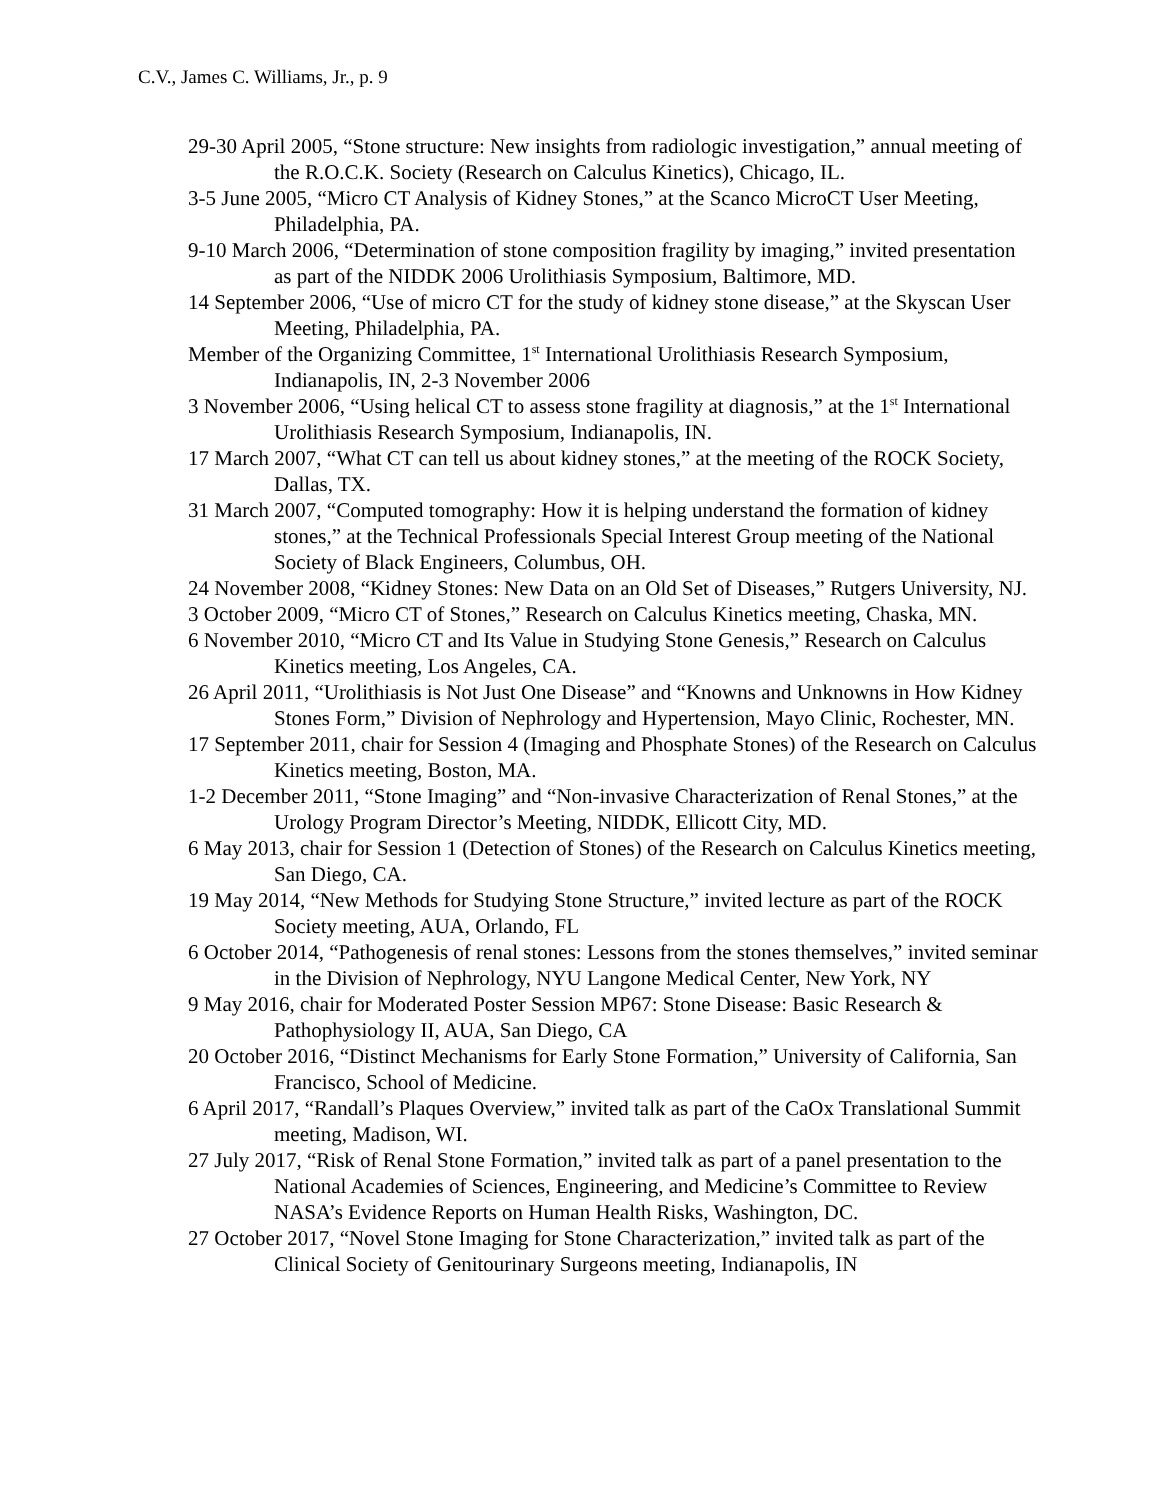C.V., James C. Williams, Jr., p. 9
29-30 April 2005, “Stone structure: New insights from radiologic investigation,” annual meeting of the R.O.C.K. Society (Research on Calculus Kinetics), Chicago, IL.
3-5 June 2005, “Micro CT Analysis of Kidney Stones,” at the Scanco MicroCT User Meeting, Philadelphia, PA.
9-10 March 2006, “Determination of stone composition fragility by imaging,” invited presentation as part of the NIDDK 2006 Urolithiasis Symposium, Baltimore, MD.
14 September 2006, “Use of micro CT for the study of kidney stone disease,” at the Skyscan User Meeting, Philadelphia, PA.
Member of the Organizing Committee, 1<sup>st</sup> International Urolithiasis Research Symposium, Indianapolis, IN, 2-3 November 2006
3 November 2006, “Using helical CT to assess stone fragility at diagnosis,” at the 1<sup>st</sup> International Urolithiasis Research Symposium, Indianapolis, IN.
17 March 2007, “What CT can tell us about kidney stones,” at the meeting of the ROCK Society, Dallas, TX.
31 March 2007, “Computed tomography: How it is helping understand the formation of kidney stones,” at the Technical Professionals Special Interest Group meeting of the National Society of Black Engineers, Columbus, OH.
24 November 2008, “Kidney Stones: New Data on an Old Set of Diseases,” Rutgers University, NJ.
3 October 2009, “Micro CT of Stones,” Research on Calculus Kinetics meeting, Chaska, MN.
6 November 2010, “Micro CT and Its Value in Studying Stone Genesis,” Research on Calculus Kinetics meeting, Los Angeles, CA.
26 April 2011, “Urolithiasis is Not Just One Disease” and “Knowns and Unknowns in How Kidney Stones Form,” Division of Nephrology and Hypertension, Mayo Clinic, Rochester, MN.
17 September 2011, chair for Session 4 (Imaging and Phosphate Stones) of the Research on Calculus Kinetics meeting, Boston, MA.
1-2 December 2011, “Stone Imaging” and “Non-invasive Characterization of Renal Stones,” at the Urology Program Director’s Meeting, NIDDK, Ellicott City, MD.
6 May 2013, chair for Session 1 (Detection of Stones) of the Research on Calculus Kinetics meeting, San Diego, CA.
19 May 2014, “New Methods for Studying Stone Structure,” invited lecture as part of the ROCK Society meeting, AUA, Orlando, FL
6 October 2014, “Pathogenesis of renal stones: Lessons from the stones themselves,” invited seminar in the Division of Nephrology, NYU Langone Medical Center, New York, NY
9 May 2016, chair for Moderated Poster Session MP67: Stone Disease: Basic Research & Pathophysiology II, AUA, San Diego, CA
20 October 2016, “Distinct Mechanisms for Early Stone Formation,” University of California, San Francisco, School of Medicine.
6 April 2017, “Randall’s Plaques Overview,” invited talk as part of the CaOx Translational Summit meeting, Madison, WI.
27 July 2017, “Risk of Renal Stone Formation,” invited talk as part of a panel presentation to the National Academies of Sciences, Engineering, and Medicine’s Committee to Review NASA’s Evidence Reports on Human Health Risks, Washington, DC.
27 October 2017, “Novel Stone Imaging for Stone Characterization,” invited talk as part of the Clinical Society of Genitourinary Surgeons meeting, Indianapolis, IN